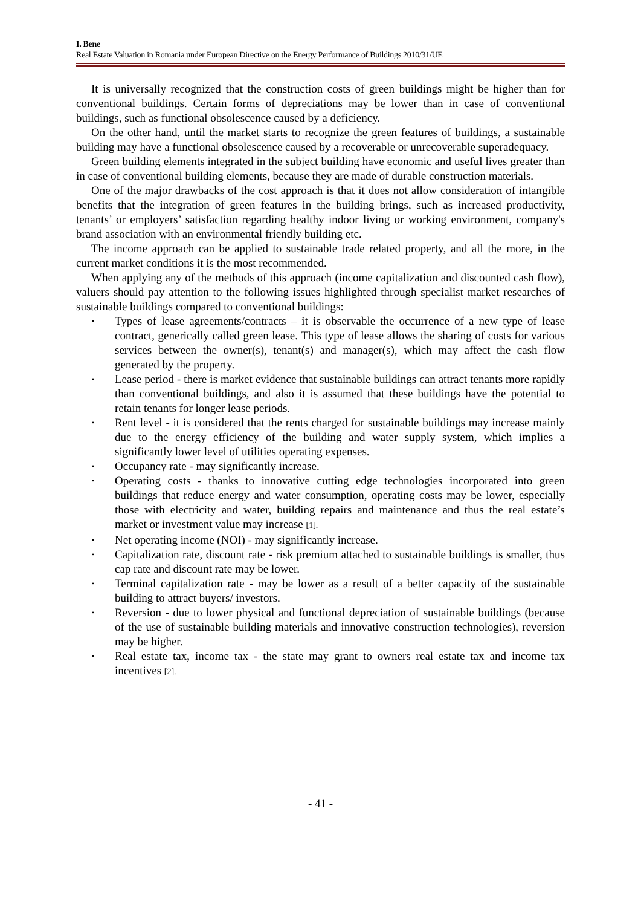I. Bene
Real Estate Valuation in Romania under European Directive on the Energy Performance of Buildings 2010/31/UE
It is universally recognized that the construction costs of green buildings might be higher than for conventional buildings. Certain forms of depreciations may be lower than in case of conventional buildings, such as functional obsolescence caused by a deficiency.
On the other hand, until the market starts to recognize the green features of buildings, a sustainable building may have a functional obsolescence caused by a recoverable or unrecoverable superadequacy.
Green building elements integrated in the subject building have economic and useful lives greater than in case of conventional building elements, because they are made of durable construction materials.
One of the major drawbacks of the cost approach is that it does not allow consideration of intangible benefits that the integration of green features in the building brings, such as increased productivity, tenants’ or employers’ satisfaction regarding healthy indoor living or working environment, company's brand association with an environmental friendly building etc.
The income approach can be applied to sustainable trade related property, and all the more, in the current market conditions it is the most recommended.
When applying any of the methods of this approach (income capitalization and discounted cash flow), valuers should pay attention to the following issues highlighted through specialist market researches of sustainable buildings compared to conventional buildings:
▪ Types of lease agreements/contracts – it is observable the occurrence of a new type of lease contract, generically called green lease. This type of lease allows the sharing of costs for various services between the owner(s), tenant(s) and manager(s), which may affect the cash flow generated by the property.
▪ Lease period - there is market evidence that sustainable buildings can attract tenants more rapidly than conventional buildings, and also it is assumed that these buildings have the potential to retain tenants for longer lease periods.
▪ Rent level - it is considered that the rents charged for sustainable buildings may increase mainly due to the energy efficiency of the building and water supply system, which implies a significantly lower level of utilities operating expenses.
▪ Occupancy rate - may significantly increase.
▪ Operating costs - thanks to innovative cutting edge technologies incorporated into green buildings that reduce energy and water consumption, operating costs may be lower, especially those with electricity and water, building repairs and maintenance and thus the real estate’s market or investment value may increase [1].
▪ Net operating income (NOI) - may significantly increase.
▪ Capitalization rate, discount rate - risk premium attached to sustainable buildings is smaller, thus cap rate and discount rate may be lower.
▪ Terminal capitalization rate - may be lower as a result of a better capacity of the sustainable building to attract buyers/ investors.
▪ Reversion - due to lower physical and functional depreciation of sustainable buildings (because of the use of sustainable building materials and innovative construction technologies), reversion may be higher.
▪ Real estate tax, income tax - the state may grant to owners real estate tax and income tax incentives [2].
- 41 -